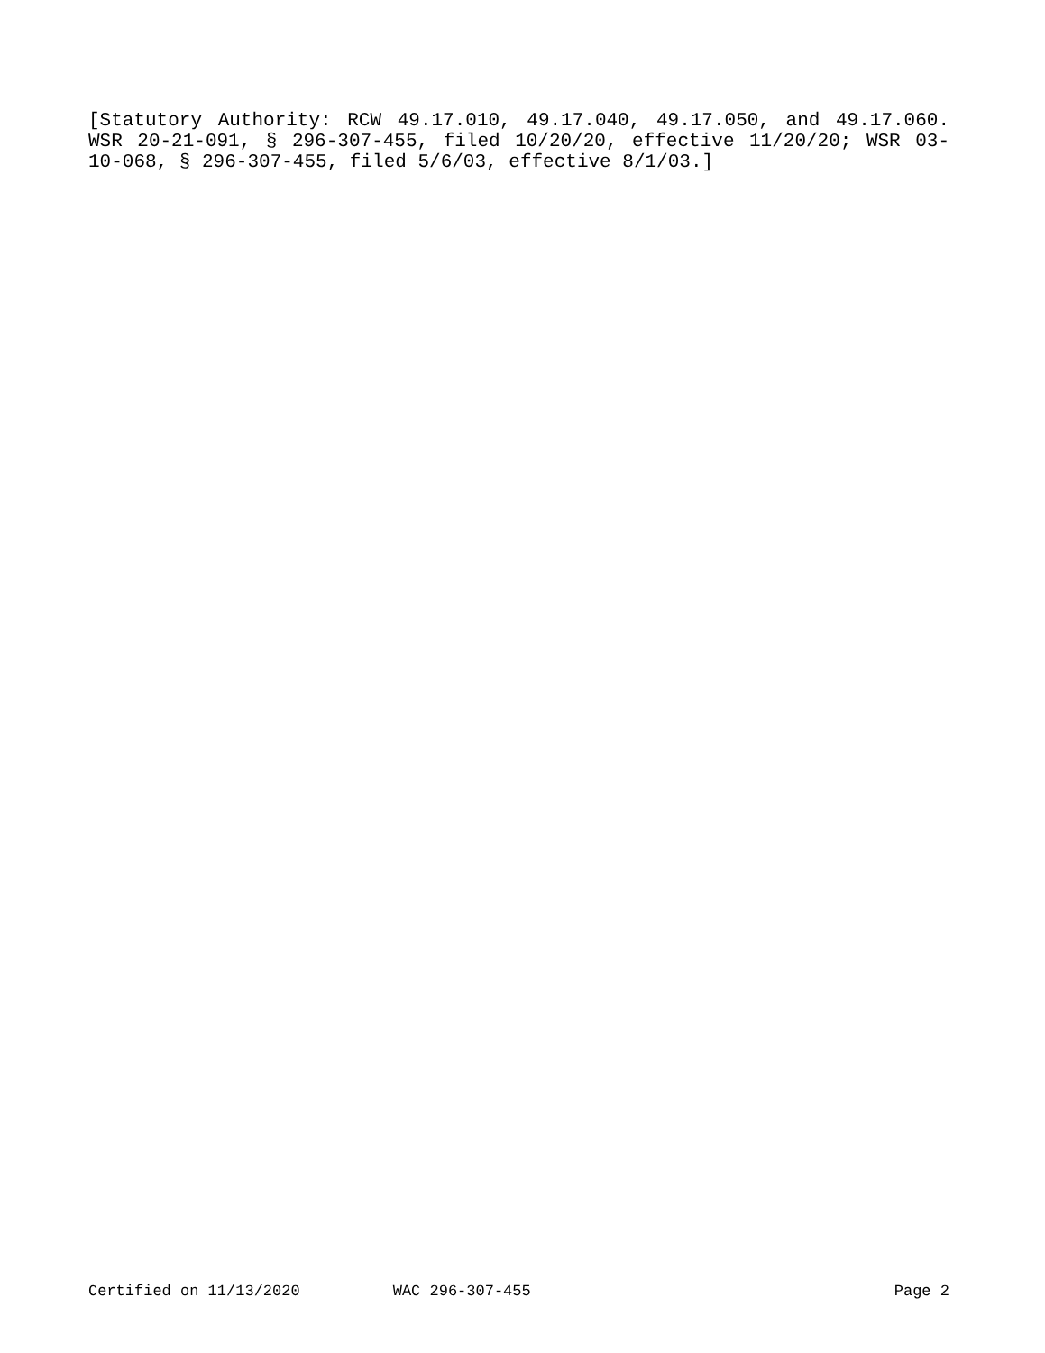[Statutory Authority: RCW 49.17.010, 49.17.040, 49.17.050, and 49.17.060. WSR 20-21-091, § 296-307-455, filed 10/20/20, effective 11/20/20; WSR 03-10-068, § 296-307-455, filed 5/6/03, effective 8/1/03.]
Certified on 11/13/2020 WAC 296-307-455 Page 2